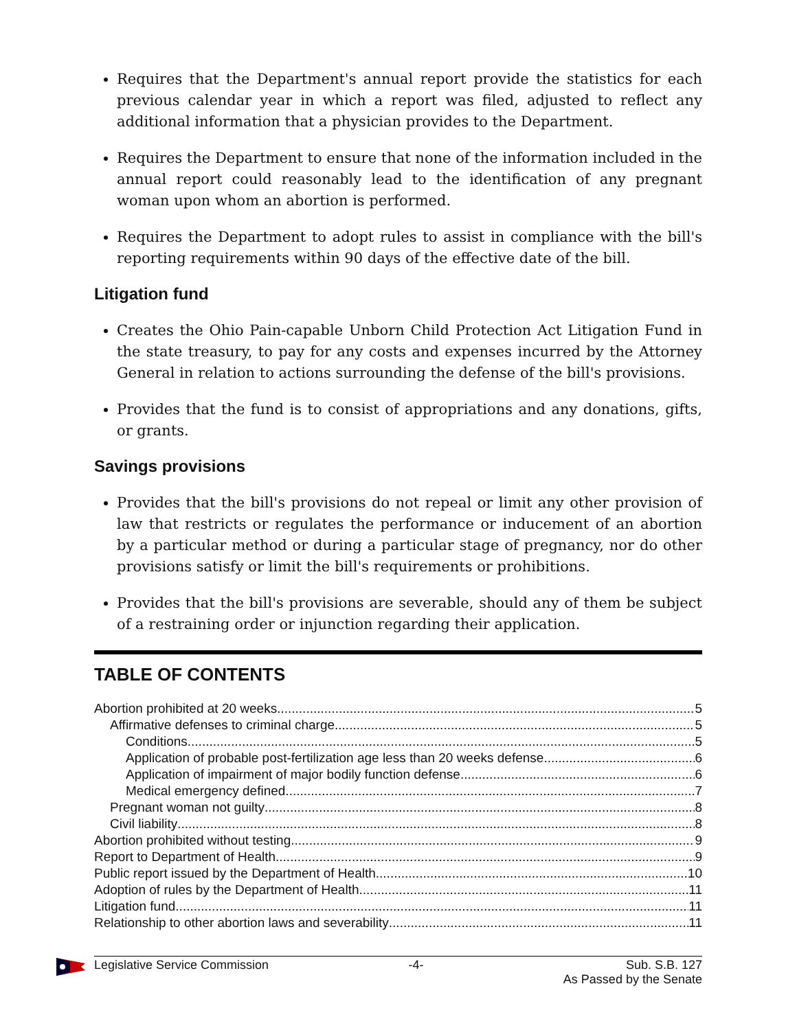Requires that the Department's annual report provide the statistics for each previous calendar year in which a report was filed, adjusted to reflect any additional information that a physician provides to the Department.
Requires the Department to ensure that none of the information included in the annual report could reasonably lead to the identification of any pregnant woman upon whom an abortion is performed.
Requires the Department to adopt rules to assist in compliance with the bill's reporting requirements within 90 days of the effective date of the bill.
Litigation fund
Creates the Ohio Pain-capable Unborn Child Protection Act Litigation Fund in the state treasury, to pay for any costs and expenses incurred by the Attorney General in relation to actions surrounding the defense of the bill's provisions.
Provides that the fund is to consist of appropriations and any donations, gifts, or grants.
Savings provisions
Provides that the bill's provisions do not repeal or limit any other provision of law that restricts or regulates the performance or inducement of an abortion by a particular method or during a particular stage of pregnancy, nor do other provisions satisfy or limit the bill's requirements or prohibitions.
Provides that the bill's provisions are severable, should any of them be subject of a restraining order or injunction regarding their application.
TABLE OF CONTENTS
Abortion prohibited at 20 weeks 5
Affirmative defenses to criminal charge 5
Conditions 5
Application of probable post-fertilization age less than 20 weeks defense 6
Application of impairment of major bodily function defense 6
Medical emergency defined 7
Pregnant woman not guilty 8
Civil liability 8
Abortion prohibited without testing 9
Report to Department of Health 9
Public report issued by the Department of Health 10
Adoption of rules by the Department of Health 11
Litigation fund 11
Relationship to other abortion laws and severability 11
Legislative Service Commission -4- Sub. S.B. 127
As Passed by the Senate